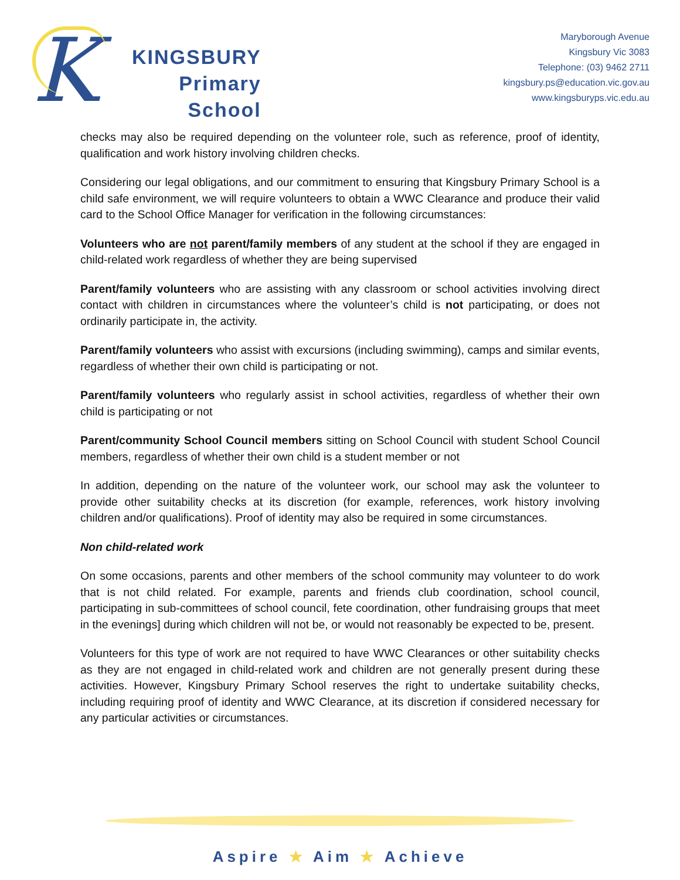K
KINGSBURY
Primary
School
Maryborough Avenue
Kingsbury Vic 3083
Telephone: (03) 9462 2711
kingsbury.ps@education.vic.gov.au
www.kingsburyps.vic.edu.au
checks may also be required depending on the volunteer role, such as reference, proof of identity, qualification and work history involving children checks.
Considering our legal obligations, and our commitment to ensuring that Kingsbury Primary School is a child safe environment, we will require volunteers to obtain a WWC Clearance and produce their valid card to the School Office Manager for verification in the following circumstances:
Volunteers who are not parent/family members of any student at the school if they are engaged in child-related work regardless of whether they are being supervised
Parent/family volunteers who are assisting with any classroom or school activities involving direct contact with children in circumstances where the volunteer’s child is not participating, or does not ordinarily participate in, the activity.
Parent/family volunteers who assist with excursions (including swimming), camps and similar events, regardless of whether their own child is participating or not.
Parent/family volunteers who regularly assist in school activities, regardless of whether their own child is participating or not
Parent/community School Council members sitting on School Council with student School Council members, regardless of whether their own child is a student member or not
In addition, depending on the nature of the volunteer work, our school may ask the volunteer to provide other suitability checks at its discretion (for example, references, work history involving children and/or qualifications). Proof of identity may also be required in some circumstances.
Non child-related work
On some occasions, parents and other members of the school community may volunteer to do work that is not child related. For example, parents and friends club coordination, school council, participating in sub-committees of school council, fete coordination, other fundraising groups that meet in the evenings] during which children will not be, or would not reasonably be expected to be, present.
Volunteers for this type of work are not required to have WWC Clearances or other suitability checks as they are not engaged in child-related work and children are not generally present during these activities. However, Kingsbury Primary School reserves the right to undertake suitability checks, including requiring proof of identity and WWC Clearance, at its discretion if considered necessary for any particular activities or circumstances.
Aspire ★ Aim ★ Achieve